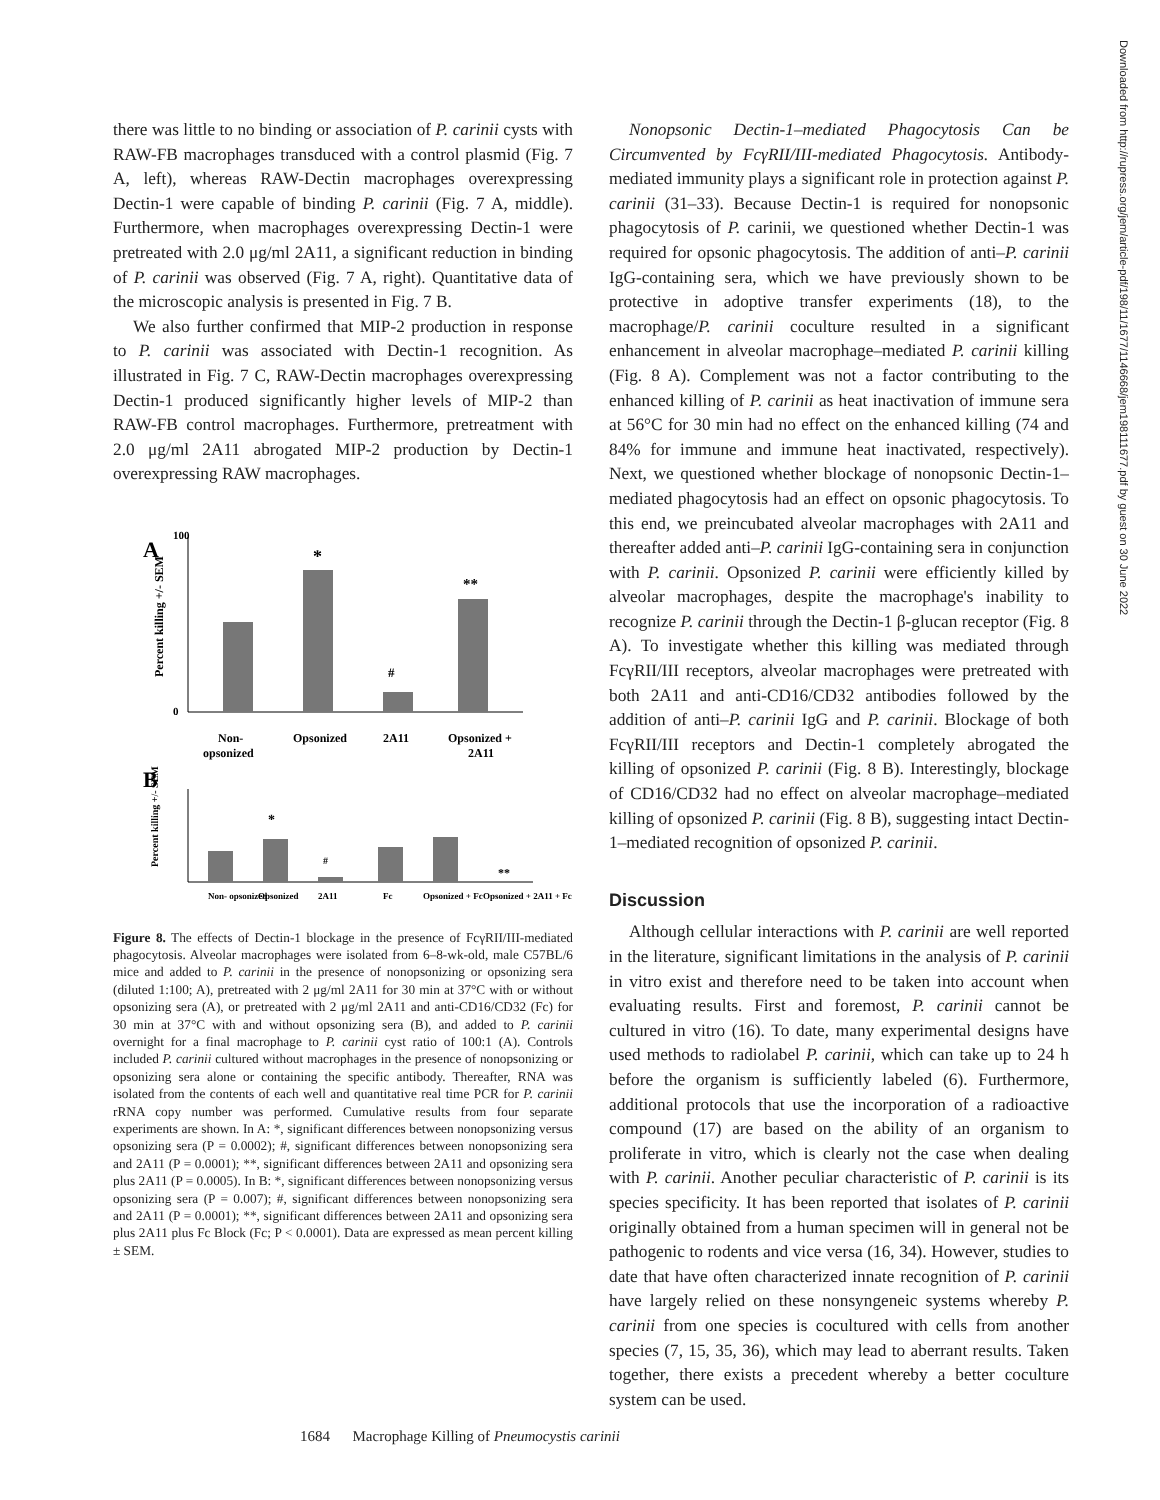there was little to no binding or association of P. carinii cysts with RAW-FB macrophages transduced with a control plasmid (Fig. 7 A, left), whereas RAW-Dectin macrophages overexpressing Dectin-1 were capable of binding P. carinii (Fig. 7 A, middle). Furthermore, when macrophages overexpressing Dectin-1 were pretreated with 2.0 μg/ml 2A11, a significant reduction in binding of P. carinii was observed (Fig. 7 A, right). Quantitative data of the microscopic analysis is presented in Fig. 7 B.
We also further confirmed that MIP-2 production in response to P. carinii was associated with Dectin-1 recognition. As illustrated in Fig. 7 C, RAW-Dectin macrophages overexpressing Dectin-1 produced significantly higher levels of MIP-2 than RAW-FB control macrophages. Furthermore, pretreatment with 2.0 μg/ml 2A11 abrogated MIP-2 production by Dectin-1 overexpressing RAW macrophages.
A
100
0
Percent killing +/- SEM
*
#
**
Non-
opsonized
Opsonized
2A11
Opsonized +
2A11
B
Percent killing +/- SEM
*
#
**
Non- opsonized
Opsonized
2A11
Fc
Opsonized + Fc
Opsonized + 2A11 + Fc
Figure 8. The effects of Dectin-1 blockage in the presence of FcγRII/III-mediated phagocytosis. Alveolar macrophages were isolated from 6–8-wk-old, male C57BL/6 mice and added to P. carinii in the presence of nonopsonizing or opsonizing sera (diluted 1:100; A), pretreated with 2 μg/ml 2A11 for 30 min at 37°C with or without opsonizing sera (A), or pretreated with 2 μg/ml 2A11 and anti-CD16/CD32 (Fc) for 30 min at 37°C with and without opsonizing sera (B), and added to P. carinii overnight for a final macrophage to P. carinii cyst ratio of 100:1 (A). Controls included P. carinii cultured without macrophages in the presence of nonopsonizing or opsonizing sera alone or containing the specific antibody. Thereafter, RNA was isolated from the contents of each well and quantitative real time PCR for P. carinii rRNA copy number was performed. Cumulative results from four separate experiments are shown. In A: *, significant differences between nonopsonizing versus opsonizing sera (P = 0.0002); #, significant differences between nonopsonizing sera and 2A11 (P = 0.0001); **, significant differences between 2A11 and opsonizing sera plus 2A11 (P = 0.0005). In B: *, significant differences between nonopsonizing versus opsonizing sera (P = 0.007); #, significant differences between nonopsonizing sera and 2A11 (P = 0.0001); **, significant differences between 2A11 and opsonizing sera plus 2A11 plus Fc Block (Fc; P < 0.0001). Data are expressed as mean percent killing ± SEM.
Nonopsonic Dectin-1–mediated Phagocytosis Can be Circumvented by FcγRII/III-mediated Phagocytosis. Antibody-mediated immunity plays a significant role in protection against P. carinii (31–33). Because Dectin-1 is required for nonopsonic phagocytosis of P. carinii, we questioned whether Dectin-1 was required for opsonic phagocytosis. The addition of anti–P. carinii IgG-containing sera, which we have previously shown to be protective in adoptive transfer experiments (18), to the macrophage/P. carinii coculture resulted in a significant enhancement in alveolar macrophage–mediated P. carinii killing (Fig. 8 A). Complement was not a factor contributing to the enhanced killing of P. carinii as heat inactivation of immune sera at 56°C for 30 min had no effect on the enhanced killing (74 and 84% for immune and immune heat inactivated, respectively). Next, we questioned whether blockage of nonopsonic Dectin-1–mediated phagocytosis had an effect on opsonic phagocytosis. To this end, we preincubated alveolar macrophages with 2A11 and thereafter added anti–P. carinii IgG-containing sera in conjunction with P. carinii. Opsonized P. carinii were efficiently killed by alveolar macrophages, despite the macrophage's inability to recognize P. carinii through the Dectin-1 β-glucan receptor (Fig. 8 A). To investigate whether this killing was mediated through FcγRII/III receptors, alveolar macrophages were pretreated with both 2A11 and anti-CD16/CD32 antibodies followed by the addition of anti–P. carinii IgG and P. carinii. Blockage of both FcγRII/III receptors and Dectin-1 completely abrogated the killing of opsonized P. carinii (Fig. 8 B). Interestingly, blockage of CD16/CD32 had no effect on alveolar macrophage–mediated killing of opsonized P. carinii (Fig. 8 B), suggesting intact Dectin-1–mediated recognition of opsonized P. carinii.
Discussion
Although cellular interactions with P. carinii are well reported in the literature, significant limitations in the analysis of P. carinii in vitro exist and therefore need to be taken into account when evaluating results. First and foremost, P. carinii cannot be cultured in vitro (16). To date, many experimental designs have used methods to radiolabel P. carinii, which can take up to 24 h before the organism is sufficiently labeled (6). Furthermore, additional protocols that use the incorporation of a radioactive compound (17) are based on the ability of an organism to proliferate in vitro, which is clearly not the case when dealing with P. carinii. Another peculiar characteristic of P. carinii is its species specificity. It has been reported that isolates of P. carinii originally obtained from a human specimen will in general not be pathogenic to rodents and vice versa (16, 34). However, studies to date that have often characterized innate recognition of P. carinii have largely relied on these nonsyngeneic systems whereby P. carinii from one species is cocultured with cells from another species (7, 15, 35, 36), which may lead to aberrant results. Taken together, there exists a precedent whereby a better coculture system can be used.
1684 Macrophage Killing of Pneumocystis carinii
Downloaded from http://rupress.org/jem/article-pdf/198/11/1677/1146668/jem198111677.pdf by guest on 30 June 2022